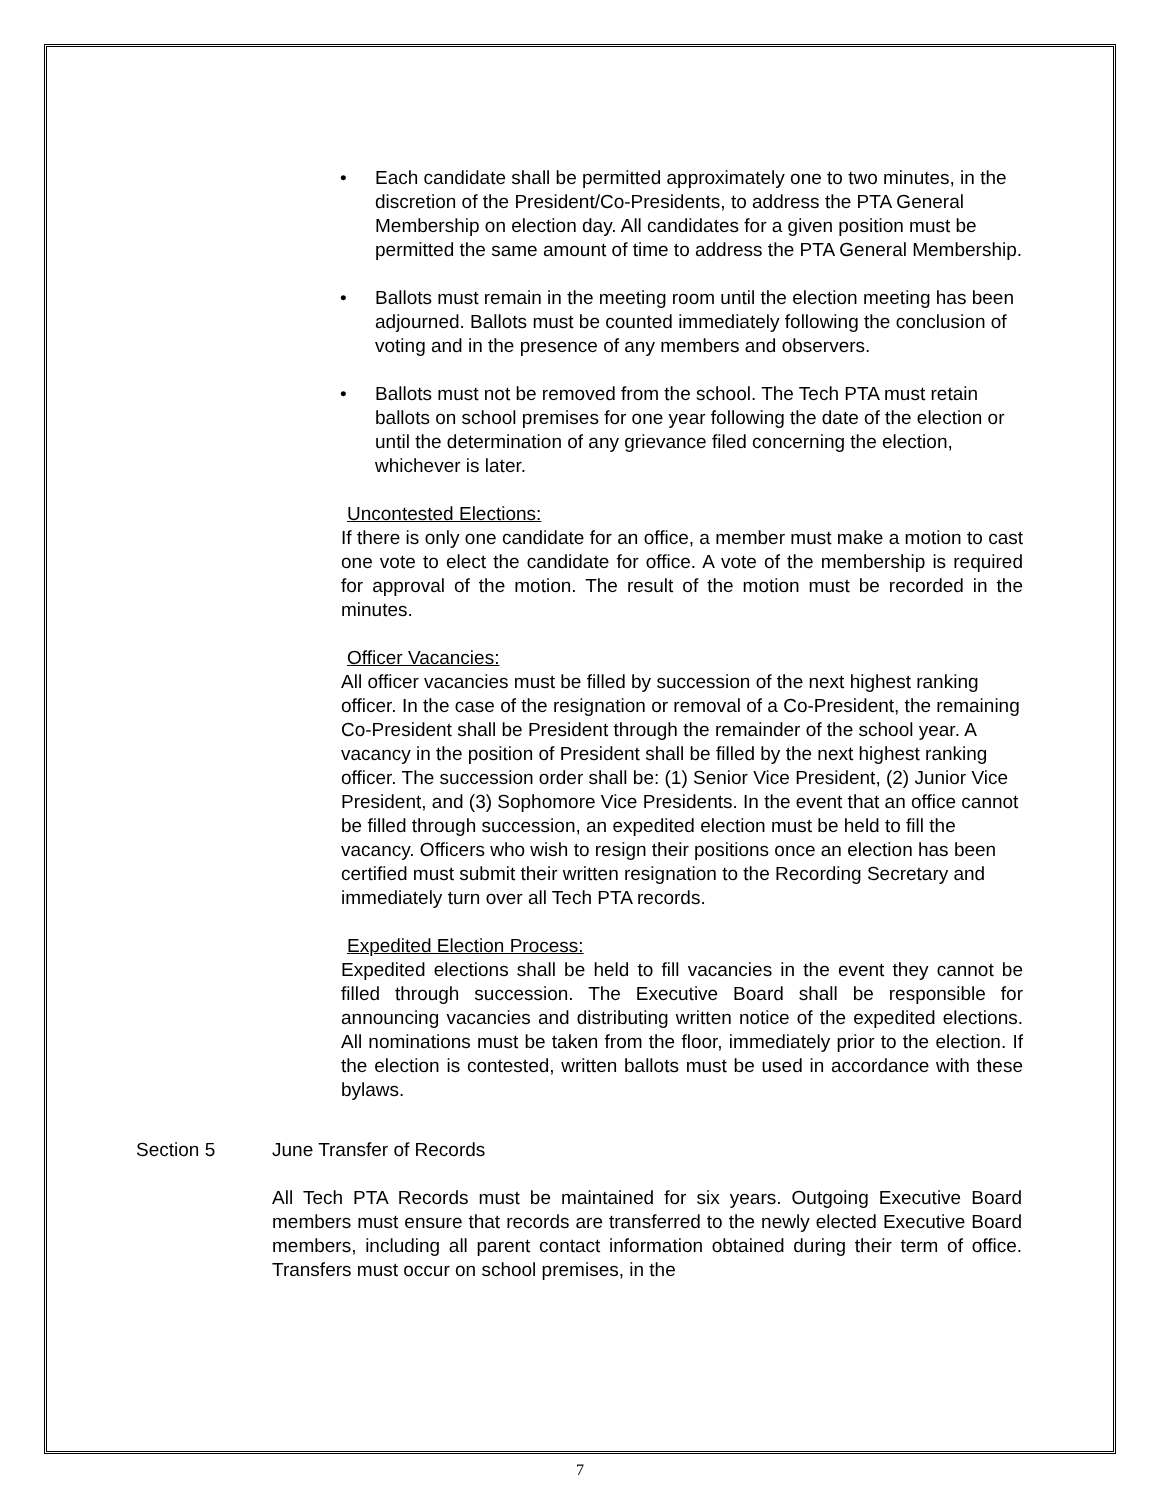• Each candidate shall be permitted approximately one to two minutes, in the discretion of the President/Co-Presidents, to address the PTA General Membership on election day. All candidates for a given position must be permitted the same amount of time to address the PTA General Membership.
• Ballots must remain in the meeting room until the election meeting has been adjourned. Ballots must be counted immediately following the conclusion of voting and in the presence of any members and observers.
• Ballots must not be removed from the school. The Tech PTA must retain ballots on school premises for one year following the date of the election or until the determination of any grievance filed concerning the election, whichever is later.
Uncontested Elections:
If there is only one candidate for an office, a member must make a motion to cast one vote to elect the candidate for office. A vote of the membership is required for approval of the motion. The result of the motion must be recorded in the minutes.
Officer Vacancies:
All officer vacancies must be filled by succession of the next highest ranking officer. In the case of the resignation or removal of a Co-President, the remaining Co-President shall be President through the remainder of the school year. A vacancy in the position of President shall be filled by the next highest ranking officer. The succession order shall be: (1) Senior Vice President, (2) Junior Vice President, and (3) Sophomore Vice Presidents. In the event that an office cannot be filled through succession, an expedited election must be held to fill the vacancy. Officers who wish to resign their positions once an election has been certified must submit their written resignation to the Recording Secretary and immediately turn over all Tech PTA records.
Expedited Election Process:
Expedited elections shall be held to fill vacancies in the event they cannot be filled through succession. The Executive Board shall be responsible for announcing vacancies and distributing written notice of the expedited elections. All nominations must be taken from the floor, immediately prior to the election. If the election is contested, written ballots must be used in accordance with these bylaws.
Section 5 June Transfer of Records
All Tech PTA Records must be maintained for six years. Outgoing Executive Board members must ensure that records are transferred to the newly elected Executive Board members, including all parent contact information obtained during their term of office. Transfers must occur on school premises, in the
7